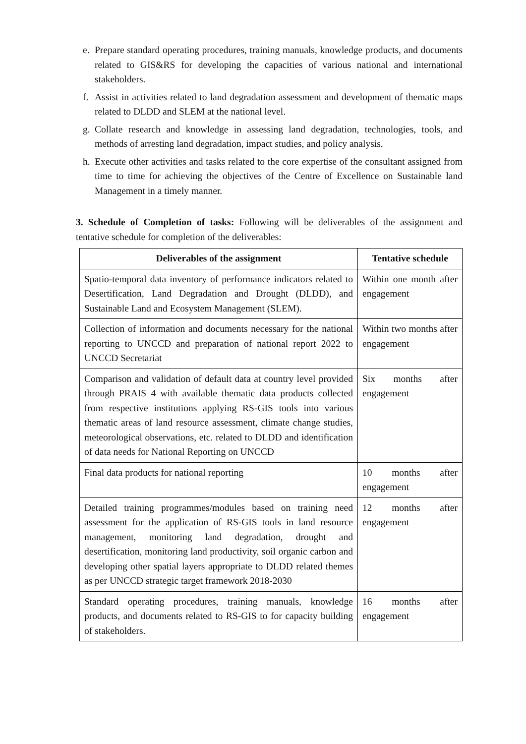e. Prepare standard operating procedures, training manuals, knowledge products, and documents related to GIS&RS for developing the capacities of various national and international stakeholders.
f. Assist in activities related to land degradation assessment and development of thematic maps related to DLDD and SLEM at the national level.
g. Collate research and knowledge in assessing land degradation, technologies, tools, and methods of arresting land degradation, impact studies, and policy analysis.
h. Execute other activities and tasks related to the core expertise of the consultant assigned from time to time for achieving the objectives of the Centre of Excellence on Sustainable land Management in a timely manner.
3. Schedule of Completion of tasks: Following will be deliverables of the assignment and tentative schedule for completion of the deliverables:
| Deliverables of the assignment | Tentative schedule |
| --- | --- |
| Spatio-temporal data inventory of performance indicators related to Desertification, Land Degradation and Drought (DLDD), and Sustainable Land and Ecosystem Management (SLEM). | Within one month after engagement |
| Collection of information and documents necessary for the national reporting to UNCCD and preparation of national report 2022 to UNCCD Secretariat | Within two months after engagement |
| Comparison and validation of default data at country level provided through PRAIS 4 with available thematic data products collected from respective institutions applying RS-GIS tools into various thematic areas of land resource assessment, climate change studies, meteorological observations, etc. related to DLDD and identification of data needs for National Reporting on UNCCD | Six months after engagement |
| Final data products for national reporting | 10 months after engagement |
| Detailed training programmes/modules based on training need assessment for the application of RS-GIS tools in land resource management, monitoring land degradation, drought and desertification, monitoring land productivity, soil organic carbon and developing other spatial layers appropriate to DLDD related themes as per UNCCD strategic target framework 2018-2030 | 12 months after engagement |
| Standard operating procedures, training manuals, knowledge products, and documents related to RS-GIS to for capacity building of stakeholders. | 16 months after engagement |